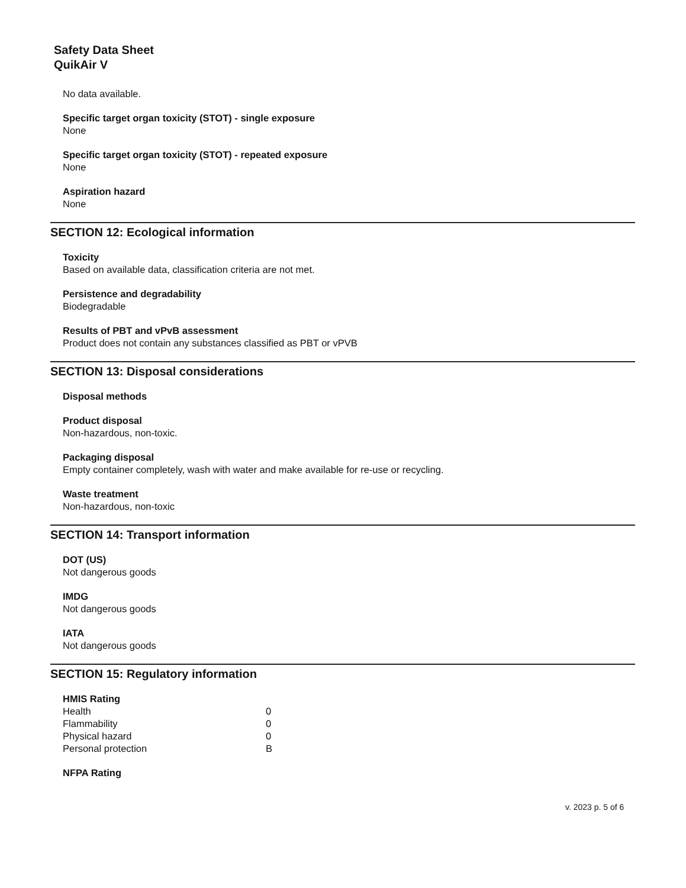Safety Data Sheet
QuikAir V
No data available.
Specific target organ toxicity (STOT) - single exposure
None
Specific target organ toxicity (STOT) - repeated exposure
None
Aspiration hazard
None
SECTION 12: Ecological information
Toxicity
Based on available data, classification criteria are not met.
Persistence and degradability
Biodegradable
Results of PBT and vPvB assessment
Product does not contain any substances classified as PBT or vPVB
SECTION 13: Disposal considerations
Disposal methods
Product disposal
Non-hazardous, non-toxic.
Packaging disposal
Empty container completely, wash with water and make available for re-use or recycling.
Waste treatment
Non-hazardous, non-toxic
SECTION 14: Transport information
DOT (US)
Not dangerous goods
IMDG
Not dangerous goods
IATA
Not dangerous goods
SECTION 15: Regulatory information
HMIS Rating
| Health | 0 |
| Flammability | 0 |
| Physical hazard | 0 |
| Personal protection | B |
NFPA Rating
v. 2023 p. 5 of 6